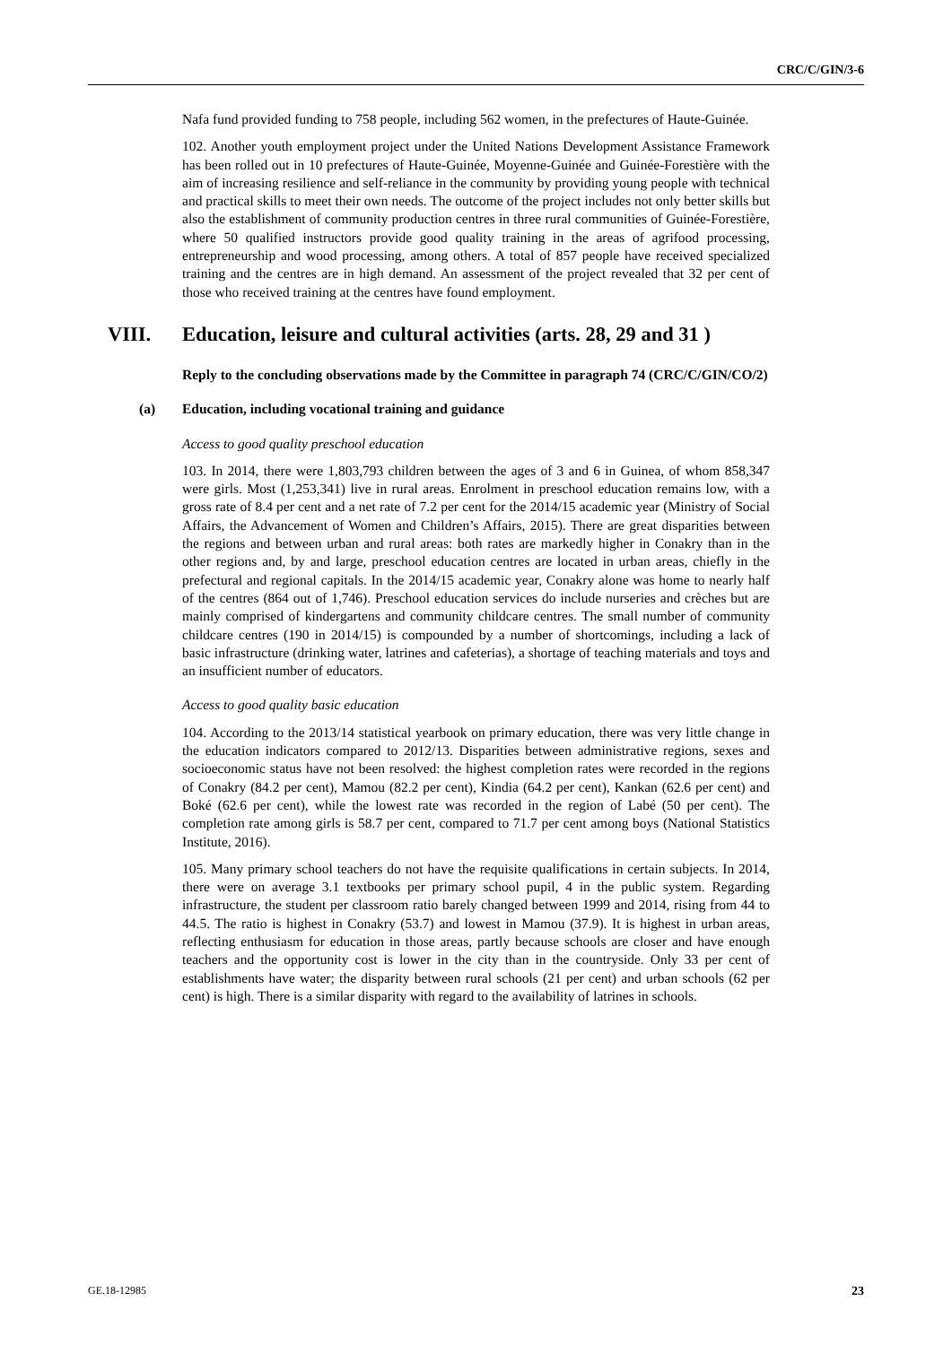CRC/C/GIN/3-6
Nafa fund provided funding to 758 people, including 562 women, in the prefectures of Haute-Guinée.
102. Another youth employment project under the United Nations Development Assistance Framework has been rolled out in 10 prefectures of Haute-Guinée, Moyenne-Guinée and Guinée-Forestière with the aim of increasing resilience and self-reliance in the community by providing young people with technical and practical skills to meet their own needs. The outcome of the project includes not only better skills but also the establishment of community production centres in three rural communities of Guinée-Forestière, where 50 qualified instructors provide good quality training in the areas of agrifood processing, entrepreneurship and wood processing, among others. A total of 857 people have received specialized training and the centres are in high demand. An assessment of the project revealed that 32 per cent of those who received training at the centres have found employment.
VIII. Education, leisure and cultural activities (arts. 28, 29 and 31 )
Reply to the concluding observations made by the Committee in paragraph 74 (CRC/C/GIN/CO/2)
(a) Education, including vocational training and guidance
Access to good quality preschool education
103. In 2014, there were 1,803,793 children between the ages of 3 and 6 in Guinea, of whom 858,347 were girls. Most (1,253,341) live in rural areas. Enrolment in preschool education remains low, with a gross rate of 8.4 per cent and a net rate of 7.2 per cent for the 2014/15 academic year (Ministry of Social Affairs, the Advancement of Women and Children’s Affairs, 2015). There are great disparities between the regions and between urban and rural areas: both rates are markedly higher in Conakry than in the other regions and, by and large, preschool education centres are located in urban areas, chiefly in the prefectural and regional capitals. In the 2014/15 academic year, Conakry alone was home to nearly half of the centres (864 out of 1,746). Preschool education services do include nurseries and crèches but are mainly comprised of kindergartens and community childcare centres. The small number of community childcare centres (190 in 2014/15) is compounded by a number of shortcomings, including a lack of basic infrastructure (drinking water, latrines and cafeterias), a shortage of teaching materials and toys and an insufficient number of educators.
Access to good quality basic education
104. According to the 2013/14 statistical yearbook on primary education, there was very little change in the education indicators compared to 2012/13. Disparities between administrative regions, sexes and socioeconomic status have not been resolved: the highest completion rates were recorded in the regions of Conakry (84.2 per cent), Mamou (82.2 per cent), Kindia (64.2 per cent), Kankan (62.6 per cent) and Boké (62.6 per cent), while the lowest rate was recorded in the region of Labé (50 per cent). The completion rate among girls is 58.7 per cent, compared to 71.7 per cent among boys (National Statistics Institute, 2016).
105. Many primary school teachers do not have the requisite qualifications in certain subjects. In 2014, there were on average 3.1 textbooks per primary school pupil, 4 in the public system. Regarding infrastructure, the student per classroom ratio barely changed between 1999 and 2014, rising from 44 to 44.5. The ratio is highest in Conakry (53.7) and lowest in Mamou (37.9). It is highest in urban areas, reflecting enthusiasm for education in those areas, partly because schools are closer and have enough teachers and the opportunity cost is lower in the city than in the countryside. Only 33 per cent of establishments have water; the disparity between rural schools (21 per cent) and urban schools (62 per cent) is high. There is a similar disparity with regard to the availability of latrines in schools.
GE.18-12985 23